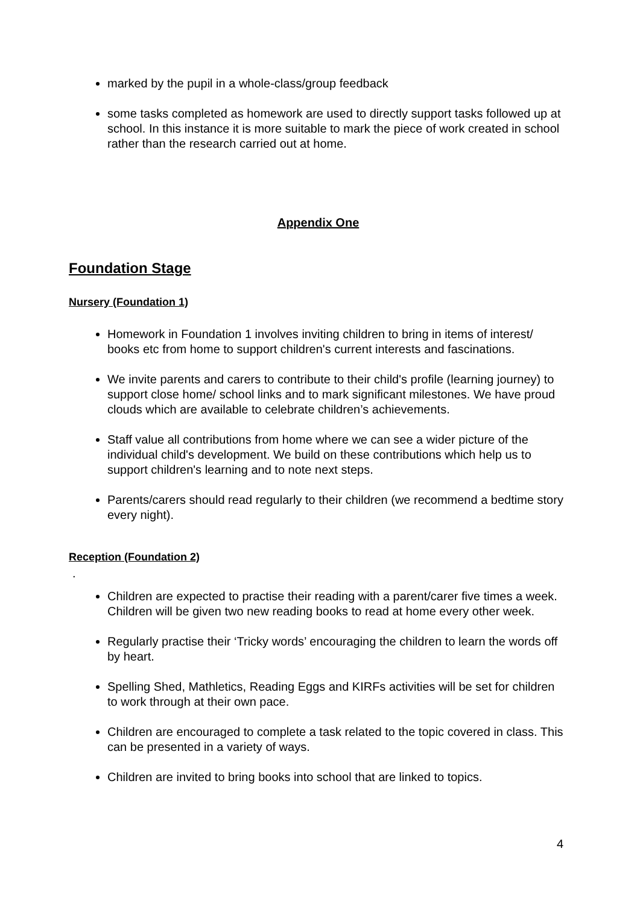marked by the pupil in a whole-class/group feedback
some tasks completed as homework are used to directly support tasks followed up at school. In this instance it is more suitable to mark the piece of work created in school rather than the research carried out at home.
Appendix One
Foundation Stage
Nursery (Foundation 1)
Homework in Foundation 1 involves inviting children to bring in items of interest/ books etc from home to support children's current interests and fascinations.
We invite parents and carers to contribute to their child's profile (learning journey) to support close home/ school links and to mark significant milestones. We have proud clouds which are available to celebrate children’s achievements.
Staff value all contributions from home where we can see a wider picture of the individual child's development. We build on these contributions which help us to support children's learning and to note next steps.
Parents/carers should read regularly to their children (we recommend a bedtime story every night).
Reception (Foundation 2)
.
Children are expected to practise their reading with a parent/carer five times a week. Children will be given two new reading books to read at home every other week.
Regularly practise their ‘Tricky words’ encouraging the children to learn the words off by heart.
Spelling Shed, Mathletics, Reading Eggs and KIRFs activities will be set for children to work through at their own pace.
Children are encouraged to complete a task related to the topic covered in class. This can be presented in a variety of ways.
Children are invited to bring books into school that are linked to topics.
4